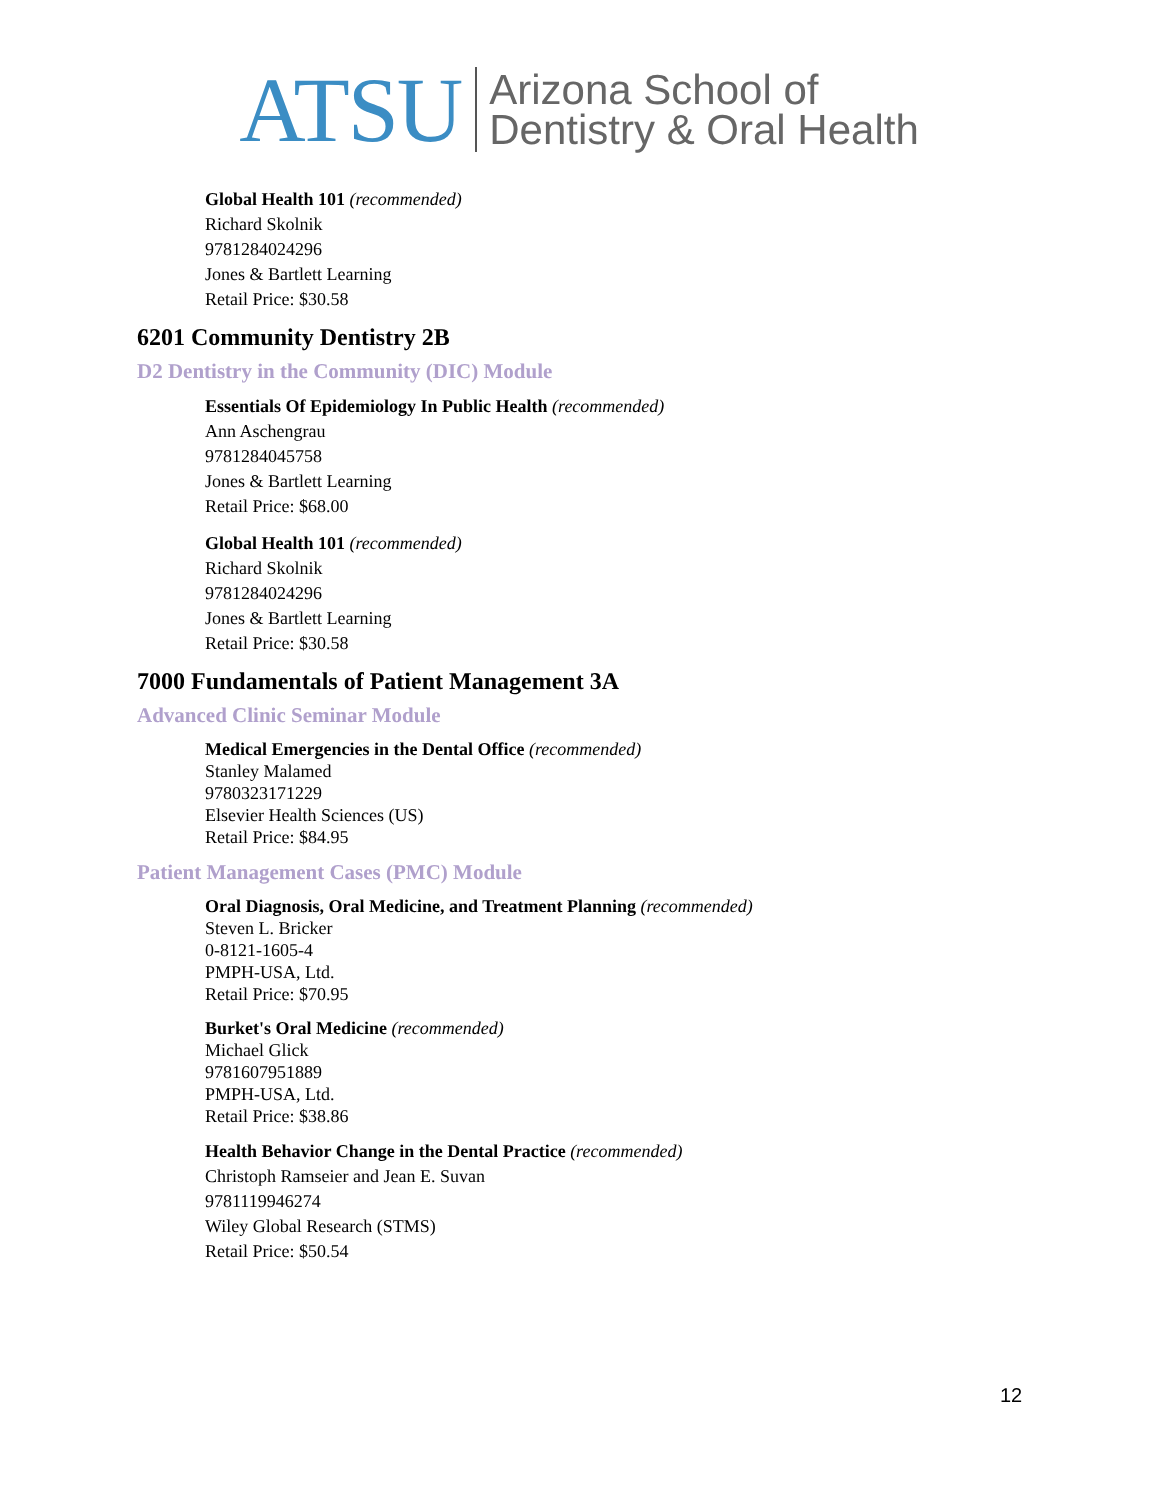ATSU Arizona School of
Dentistry & Oral Health
Global Health 101 (recommended)
Richard Skolnik
9781284024296
Jones & Bartlett Learning
Retail Price: $30.58
6201 Community Dentistry 2B
D2 Dentistry in the Community (DIC) Module
Essentials Of Epidemiology In Public Health (recommended)
Ann Aschengrau
9781284045758
Jones & Bartlett Learning
Retail Price: $68.00
Global Health 101 (recommended)
Richard Skolnik
9781284024296
Jones & Bartlett Learning
Retail Price: $30.58
7000 Fundamentals of Patient Management 3A
Advanced Clinic Seminar Module
Medical Emergencies in the Dental Office (recommended)
Stanley Malamed
9780323171229
Elsevier Health Sciences (US)
Retail Price: $84.95
Patient Management Cases (PMC) Module
Oral Diagnosis, Oral Medicine, and Treatment Planning (recommended)
Steven L. Bricker
0-8121-1605-4
PMPH-USA, Ltd.
Retail Price: $70.95
Burket's Oral Medicine (recommended)
Michael Glick
9781607951889
PMPH-USA, Ltd.
Retail Price: $38.86
Health Behavior Change in the Dental Practice (recommended)
Christoph Ramseier and Jean E. Suvan
9781119946274
Wiley Global Research (STMS)
Retail Price: $50.54
12